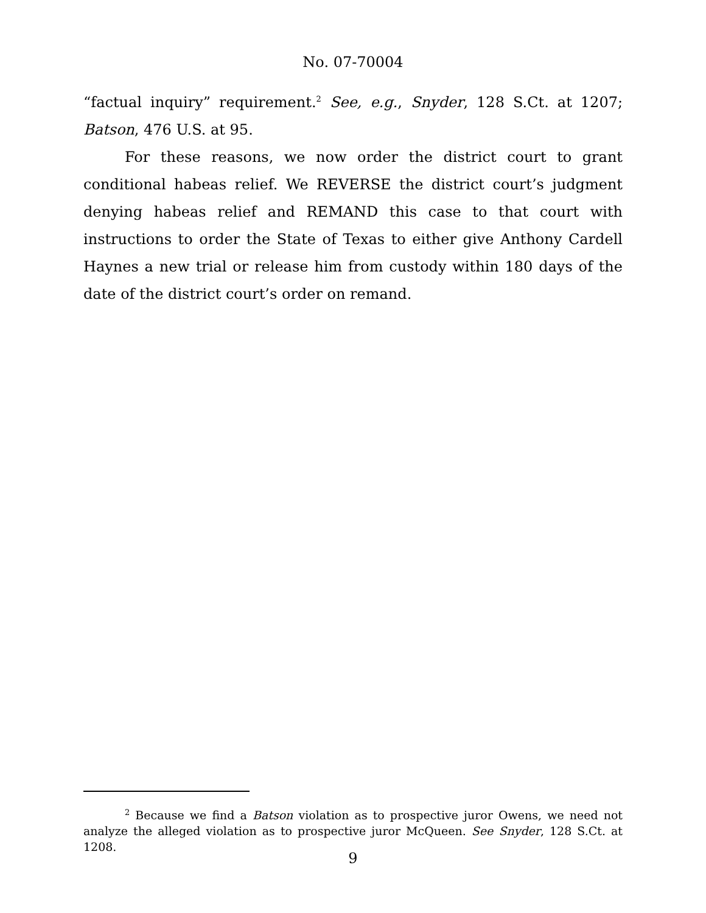No. 07-70004
“factual inquiry” requirement.<sup>2</sup> See, e.g., Snyder, 128 S.Ct. at 1207; Batson, 476 U.S. at 95.
For these reasons, we now order the district court to grant conditional habeas relief. We REVERSE the district court’s judgment denying habeas relief and REMAND this case to that court with instructions to order the State of Texas to either give Anthony Cardell Haynes a new trial or release him from custody within 180 days of the date of the district court’s order on remand.
<sup>2</sup> Because we find a Batson violation as to prospective juror Owens, we need not analyze the alleged violation as to prospective juror McQueen. See Snyder, 128 S.Ct. at 1208.
9